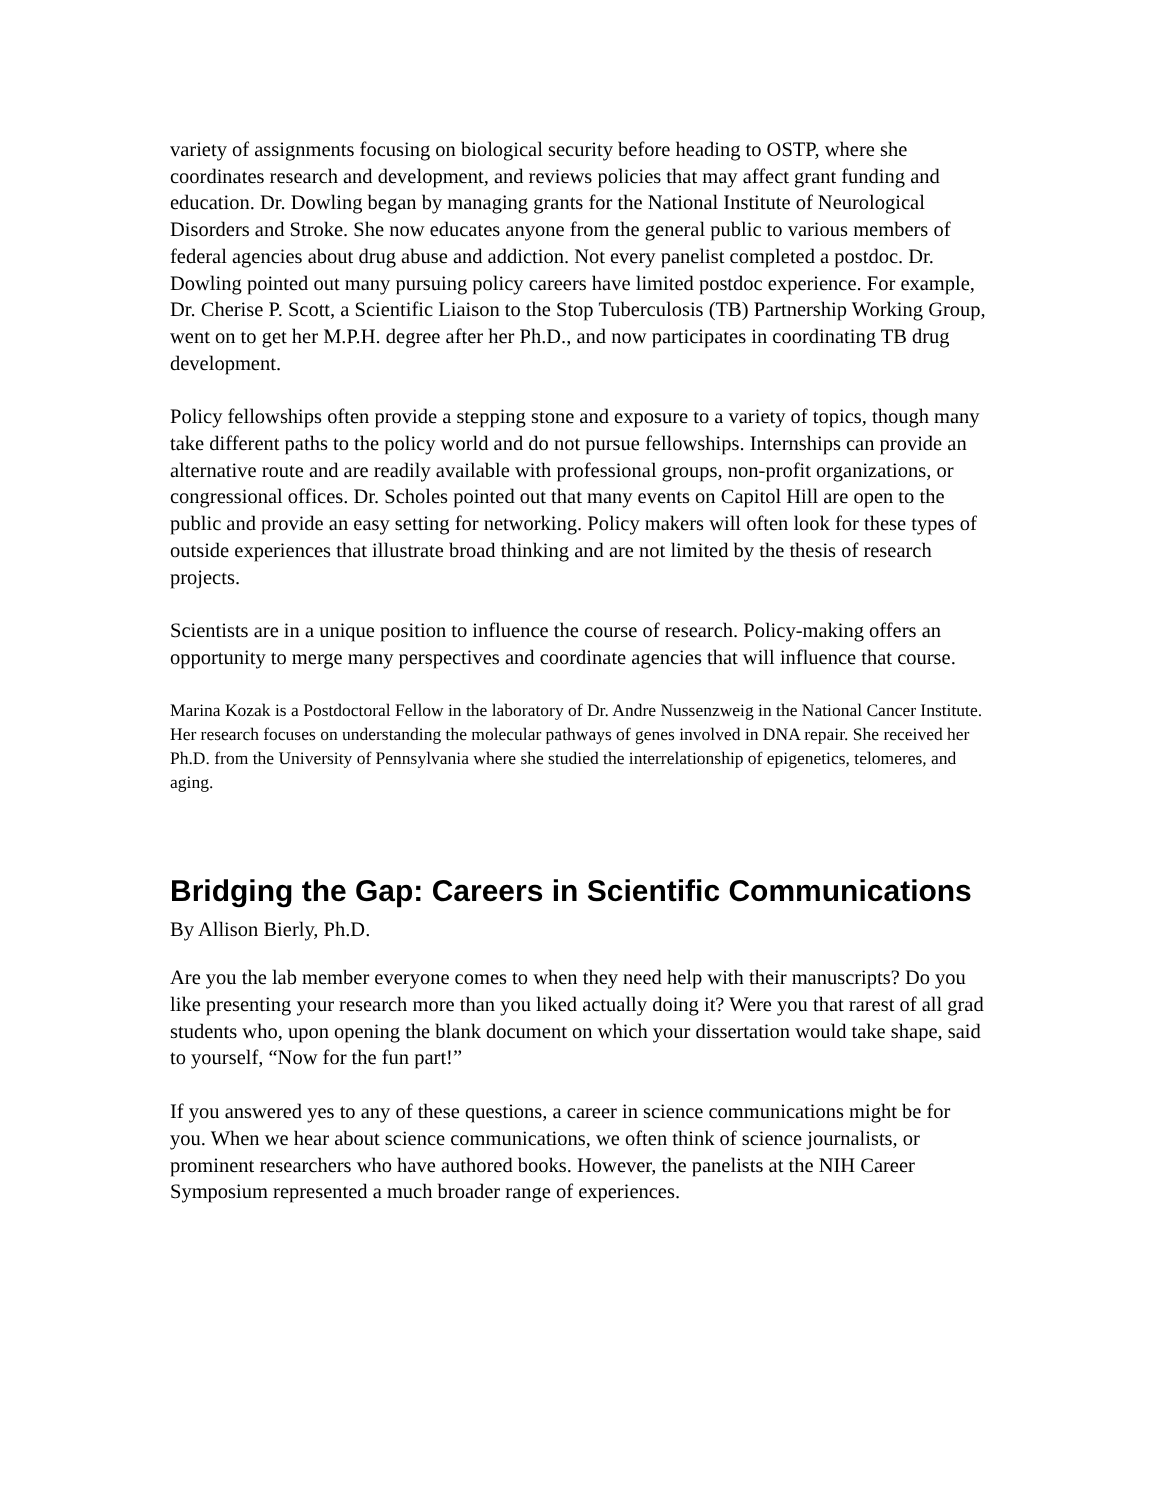variety of assignments focusing on biological security before heading to OSTP, where she coordinates research and development, and reviews policies that may affect grant funding and education. Dr. Dowling began by managing grants for the National Institute of Neurological Disorders and Stroke. She now educates anyone from the general public to various members of federal agencies about drug abuse and addiction. Not every panelist completed a postdoc. Dr. Dowling pointed out many pursuing policy careers have limited postdoc experience. For example, Dr. Cherise P. Scott, a Scientific Liaison to the Stop Tuberculosis (TB) Partnership Working Group, went on to get her M.P.H. degree after her Ph.D., and now participates in coordinating TB drug development.
Policy fellowships often provide a stepping stone and exposure to a variety of topics, though many take different paths to the policy world and do not pursue fellowships. Internships can provide an alternative route and are readily available with professional groups, non-profit organizations, or congressional offices. Dr. Scholes pointed out that many events on Capitol Hill are open to the public and provide an easy setting for networking. Policy makers will often look for these types of outside experiences that illustrate broad thinking and are not limited by the thesis of research projects.
Scientists are in a unique position to influence the course of research. Policy-making offers an opportunity to merge many perspectives and coordinate agencies that will influence that course.
Marina Kozak is a Postdoctoral Fellow in the laboratory of Dr. Andre Nussenzweig in the National Cancer Institute. Her research focuses on understanding the molecular pathways of genes involved in DNA repair. She received her Ph.D. from the University of Pennsylvania where she studied the interrelationship of epigenetics, telomeres, and aging.
Bridging the Gap: Careers in Scientific Communications
By Allison Bierly, Ph.D.
Are you the lab member everyone comes to when they need help with their manuscripts? Do you like presenting your research more than you liked actually doing it? Were you that rarest of all grad students who, upon opening the blank document on which your dissertation would take shape, said to yourself, “Now for the fun part!”
If you answered yes to any of these questions, a career in science communications might be for you. When we hear about science communications, we often think of science journalists, or prominent researchers who have authored books. However, the panelists at the NIH Career Symposium represented a much broader range of experiences.